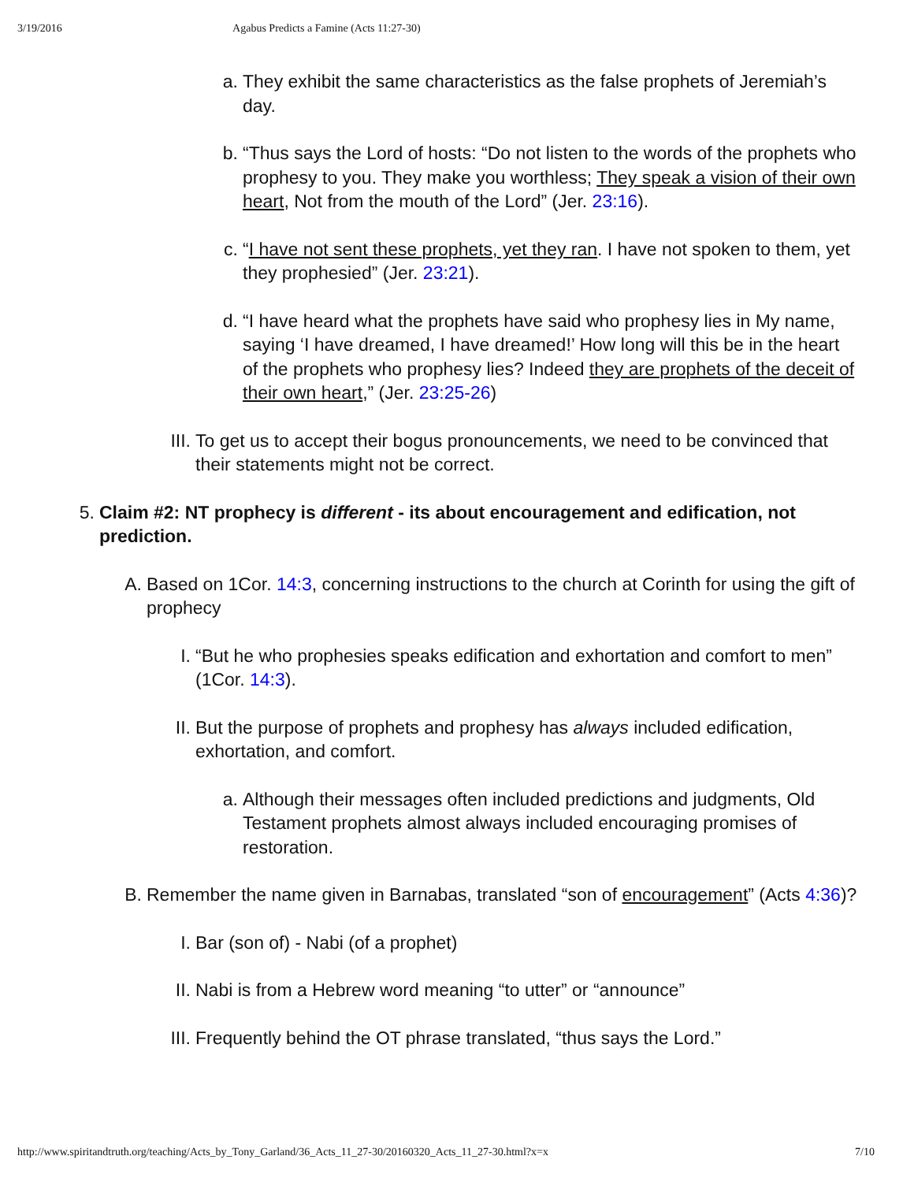3/19/2016 Agabus Predicts a Famine (Acts 11:27-30)
a. They exhibit the same characteristics as the false prophets of Jeremiah’s day.
b. “Thus says the Lord of hosts: “Do not listen to the words of the prophets who prophesy to you. They make you worthless; They speak a vision of their own heart, Not from the mouth of the Lord” (Jer. 23:16).
c. “I have not sent these prophets, yet they ran. I have not spoken to them, yet they prophesied” (Jer. 23:21).
d. “I have heard what the prophets have said who prophesy lies in My name, saying ‘I have dreamed, I have dreamed!’ How long will this be in the heart of the prophets who prophesy lies? Indeed they are prophets of the deceit of their own heart,” (Jer. 23:25-26)
III. To get us to accept their bogus pronouncements, we need to be convinced that their statements might not be correct.
5. Claim #2: NT prophecy is different - its about encouragement and edification, not prediction.
A. Based on 1Cor. 14:3, concerning instructions to the church at Corinth for using the gift of prophecy
I. “But he who prophesies speaks edification and exhortation and comfort to men” (1Cor. 14:3).
II. But the purpose of prophets and prophesy has always included edification, exhortation, and comfort.
a. Although their messages often included predictions and judgments, Old Testament prophets almost always included encouraging promises of restoration.
B. Remember the name given in Barnabas, translated “son of encouragement” (Acts 4:36)?
I. Bar (son of) - Nabi (of a prophet)
II. Nabi is from a Hebrew word meaning “to utter” or “announce”
III. Frequently behind the OT phrase translated, “thus says the Lord.”
http://www.spiritandtruth.org/teaching/Acts_by_Tony_Garland/36_Acts_11_27-30/20160320_Acts_11_27-30.html?x=x 7/10